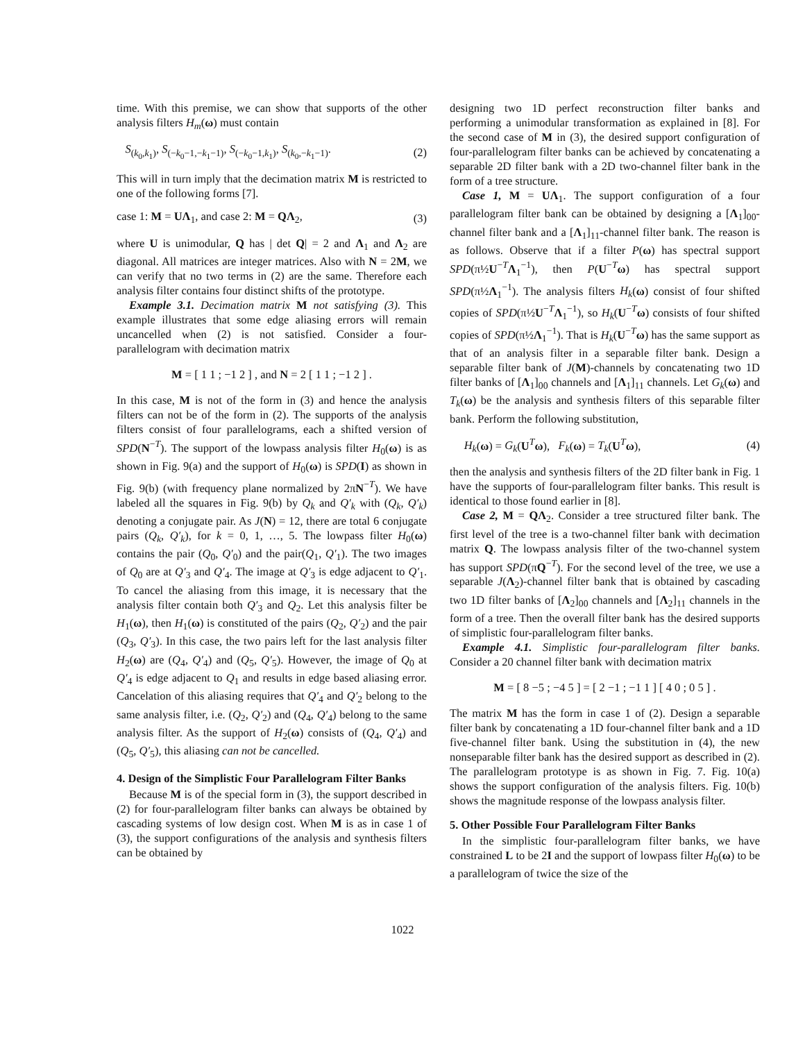time. With this premise, we can show that supports of the other analysis filters H<sub>m</sub>(ω) must contain
S<sub>(k<sub>0</sub>,k<sub>1</sub>)</sub>, S<sub>(−k<sub>0</sub>−1,−k<sub>1</sub>−1)</sub>, S<sub>(−k<sub>0</sub>−1,k<sub>1</sub>)</sub>, S<sub>(k<sub>0</sub>,−k<sub>1</sub>−1)</sub>. (2)
This will in turn imply that the decimation matrix M is restricted to one of the following forms [7].
case 1: M = UΛ<sub>1</sub>, and case 2: M = QΛ<sub>2</sub>, (3)
where U is unimodular, Q has | det Q| = 2 and Λ<sub>1</sub> and Λ<sub>2</sub> are diagonal. All matrices are integer matrices. Also with N = 2M, we can verify that no two terms in (2) are the same. Therefore each analysis filter contains four distinct shifts of the prototype.
Example 3.1. Decimation matrix M not satisfying (3). This example illustrates that some edge aliasing errors will remain uncancelled when (2) is not satisfied. Consider a four-parallelogram with decimation matrix
M = [ 1 1 ; −1 2 ] , and N = 2 [ 1 1 ; −1 2 ] .
In this case, M is not of the form in (3) and hence the analysis filters can not be of the form in (2). The supports of the analysis filters consist of four parallelograms, each a shifted version of SPD(N<sup>−T</sup>). The support of the lowpass analysis filter H<sub>0</sub>(ω) is as shown in Fig. 9(a) and the support of H<sub>0</sub>(ω) is SPD(I) as shown in Fig. 9(b) (with frequency plane normalized by 2πN<sup>−T</sup>). We have labeled all the squares in Fig. 9(b) by Q<sub>k</sub> and Q′<sub>k</sub> with (Q<sub>k</sub>, Q′<sub>k</sub>) denoting a conjugate pair. As J(N) = 12, there are total 6 conjugate pairs (Q<sub>k</sub>, Q′<sub>k</sub>), for k = 0, 1, …, 5. The lowpass filter H<sub>0</sub>(ω) contains the pair (Q<sub>0</sub>, Q′<sub>0</sub>) and the pair(Q<sub>1</sub>, Q′<sub>1</sub>). The two images of Q<sub>0</sub> are at Q′<sub>3</sub> and Q′<sub>4</sub>. The image at Q′<sub>3</sub> is edge adjacent to Q′<sub>1</sub>. To cancel the aliasing from this image, it is necessary that the analysis filter contain both Q′<sub>3</sub> and Q<sub>2</sub>. Let this analysis filter be H<sub>1</sub>(ω), then H<sub>1</sub>(ω) is constituted of the pairs (Q<sub>2</sub>, Q′<sub>2</sub>) and the pair (Q<sub>3</sub>, Q′<sub>3</sub>). In this case, the two pairs left for the last analysis filter H<sub>2</sub>(ω) are (Q<sub>4</sub>, Q′<sub>4</sub>) and (Q<sub>5</sub>, Q′<sub>5</sub>). However, the image of Q<sub>0</sub> at Q′<sub>4</sub> is edge adjacent to Q<sub>1</sub> and results in edge based aliasing error. Cancelation of this aliasing requires that Q′<sub>4</sub> and Q′<sub>2</sub> belong to the same analysis filter, i.e. (Q<sub>2</sub>, Q′<sub>2</sub>) and (Q<sub>4</sub>, Q′<sub>4</sub>) belong to the same analysis filter. As the support of H<sub>2</sub>(ω) consists of (Q<sub>4</sub>, Q′<sub>4</sub>) and (Q<sub>5</sub>, Q′<sub>5</sub>), this aliasing can not be cancelled.
4. Design of the Simplistic Four Parallelogram Filter Banks
Because M is of the special form in (3), the support described in (2) for four-parallelogram filter banks can always be obtained by cascading systems of low design cost. When M is as in case 1 of (3), the support configurations of the analysis and synthesis filters can be obtained by
designing two 1D perfect reconstruction filter banks and performing a unimodular transformation as explained in [8]. For the second case of M in (3), the desired support configuration of four-parallelogram filter banks can be achieved by concatenating a separable 2D filter bank with a 2D two-channel filter bank in the form of a tree structure.
Case 1, M = UΛ<sub>1</sub>. The support configuration of a four parallelogram filter bank can be obtained by designing a [Λ<sub>1</sub>]<sub>00</sub>-channel filter bank and a [Λ<sub>1</sub>]<sub>11</sub>-channel filter bank. The reason is as follows. Observe that if a filter P(ω) has spectral support SPD(π½U<sup>−T</sup>Λ<sub>1</sub><sup>−1</sup>), then P(U<sup>−T</sup>ω) has spectral support SPD(π½Λ<sub>1</sub><sup>−1</sup>). The analysis filters H<sub>k</sub>(ω) consist of four shifted copies of SPD(π½U<sup>−T</sup>Λ<sub>1</sub><sup>−1</sup>), so H<sub>k</sub>(U<sup>−T</sup>ω) consists of four shifted copies of SPD(π½Λ<sub>1</sub><sup>−1</sup>). That is H<sub>k</sub>(U<sup>−T</sup>ω) has the same support as that of an analysis filter in a separable filter bank. Design a separable filter bank of J(M)-channels by concatenating two 1D filter banks of [Λ<sub>1</sub>]<sub>00</sub> channels and [Λ<sub>1</sub>]<sub>11</sub> channels. Let G<sub>k</sub>(ω) and T<sub>k</sub>(ω) be the analysis and synthesis filters of this separable filter bank. Perform the following substitution,
H<sub>k</sub>(ω) = G<sub>k</sub>(U<sup>T</sup>ω), F<sub>k</sub>(ω) = T<sub>k</sub>(U<sup>T</sup>ω), (4)
then the analysis and synthesis filters of the 2D filter bank in Fig. 1 have the supports of four-parallelogram filter banks. This result is identical to those found earlier in [8].
Case 2, M = QΛ<sub>2</sub>. Consider a tree structured filter bank. The first level of the tree is a two-channel filter bank with decimation matrix Q. The lowpass analysis filter of the two-channel system has support SPD(πQ<sup>−T</sup>). For the second level of the tree, we use a separable J(Λ<sub>2</sub>)-channel filter bank that is obtained by cascading two 1D filter banks of [Λ<sub>2</sub>]<sub>00</sub> channels and [Λ<sub>2</sub>]<sub>11</sub> channels in the form of a tree. Then the overall filter bank has the desired supports of simplistic four-parallelogram filter banks.
Example 4.1. Simplistic four-parallelogram filter banks. Consider a 20 channel filter bank with decimation matrix
M = [ 8 −5 ; −4 5 ] = [ 2 −1 ; −1 1 ] [ 4 0 ; 0 5 ] .
The matrix M has the form in case 1 of (2). Design a separable filter bank by concatenating a 1D four-channel filter bank and a 1D five-channel filter bank. Using the substitution in (4), the new nonseparable filter bank has the desired support as described in (2). The parallelogram prototype is as shown in Fig. 7. Fig. 10(a) shows the support configuration of the analysis filters. Fig. 10(b) shows the magnitude response of the lowpass analysis filter.
5. Other Possible Four Parallelogram Filter Banks
In the simplistic four-parallelogram filter banks, we have constrained L to be 2I and the support of lowpass filter H<sub>0</sub>(ω) to be a parallelogram of twice the size of the
1022